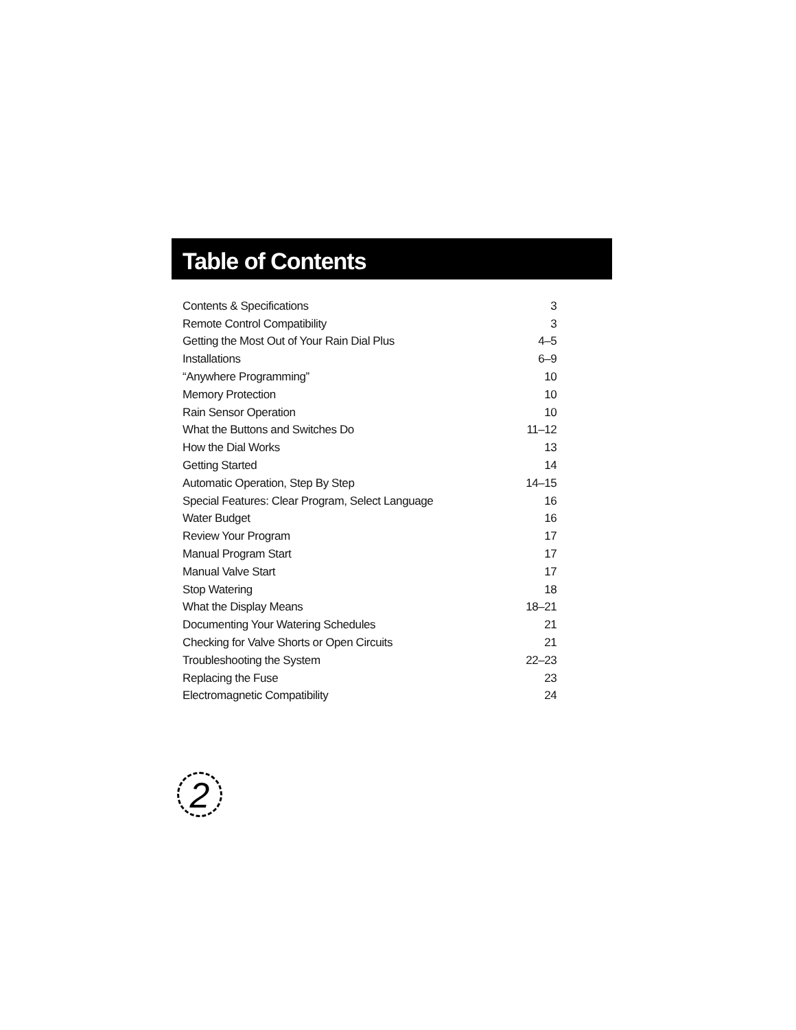Table of Contents
| Contents & Specifications | 3 |
| Remote Control Compatibility | 3 |
| Getting the Most Out of Your Rain Dial Plus | 4–5 |
| Installations | 6–9 |
| “Anywhere Programming” | 10 |
| Memory Protection | 10 |
| Rain Sensor Operation | 10 |
| What the Buttons and Switches Do | 11–12 |
| How the Dial Works | 13 |
| Getting Started | 14 |
| Automatic Operation, Step By Step | 14–15 |
| Special Features: Clear Program, Select Language | 16 |
| Water Budget | 16 |
| Review Your Program | 17 |
| Manual Program Start | 17 |
| Manual Valve Start | 17 |
| Stop Watering | 18 |
| What the Display Means | 18–21 |
| Documenting Your Watering Schedules | 21 |
| Checking for Valve Shorts or Open Circuits | 21 |
| Troubleshooting the System | 22–23 |
| Replacing the Fuse | 23 |
| Electromagnetic Compatibility | 24 |
2